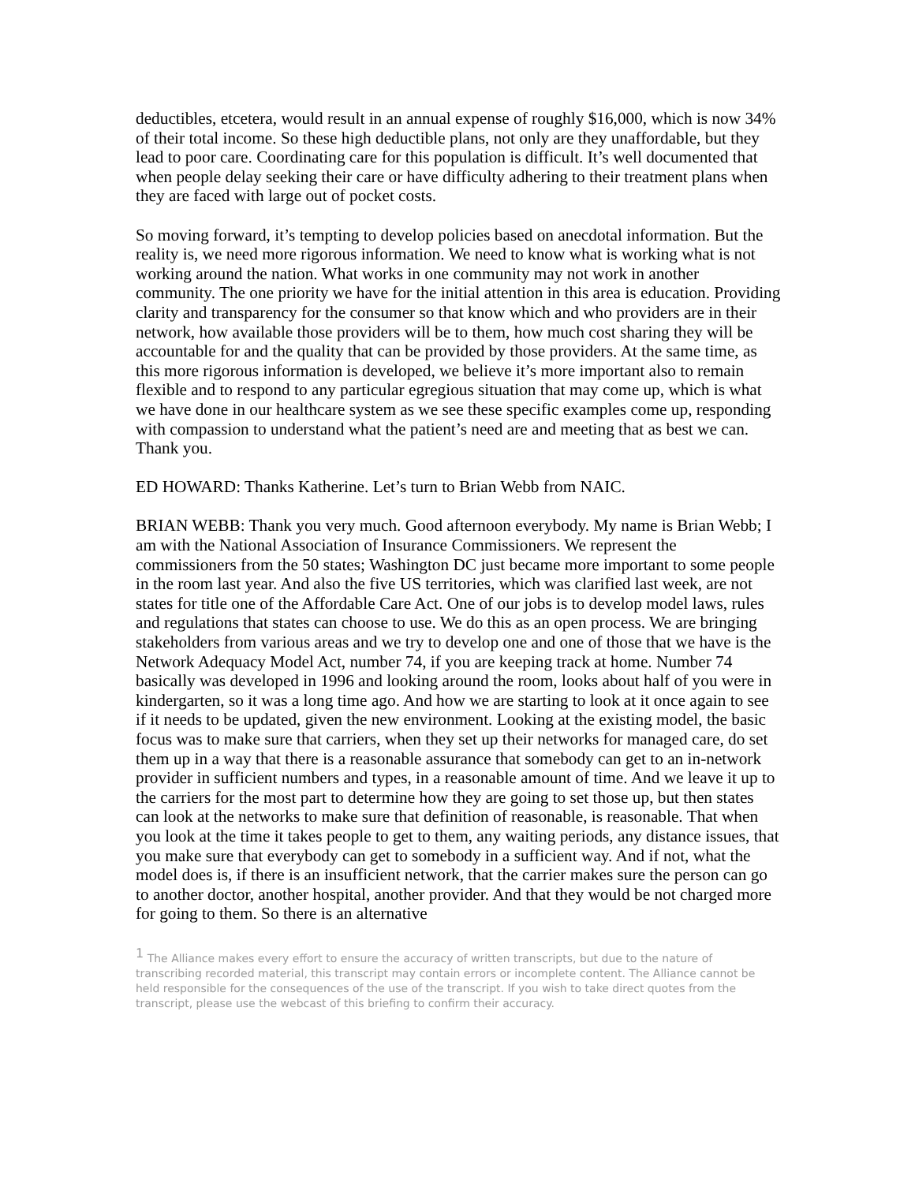deductibles, etcetera, would result in an annual expense of roughly $16,000, which is now 34% of their total income. So these high deductible plans, not only are they unaffordable, but they lead to poor care. Coordinating care for this population is difficult. It’s well documented that when people delay seeking their care or have difficulty adhering to their treatment plans when they are faced with large out of pocket costs.
So moving forward, it’s tempting to develop policies based on anecdotal information. But the reality is, we need more rigorous information. We need to know what is working what is not working around the nation. What works in one community may not work in another community. The one priority we have for the initial attention in this area is education. Providing clarity and transparency for the consumer so that know which and who providers are in their network, how available those providers will be to them, how much cost sharing they will be accountable for and the quality that can be provided by those providers. At the same time, as this more rigorous information is developed, we believe it’s more important also to remain flexible and to respond to any particular egregious situation that may come up, which is what we have done in our healthcare system as we see these specific examples come up, responding with compassion to understand what the patient’s need are and meeting that as best we can. Thank you.
ED HOWARD: Thanks Katherine. Let’s turn to Brian Webb from NAIC.
BRIAN WEBB: Thank you very much. Good afternoon everybody. My name is Brian Webb; I am with the National Association of Insurance Commissioners. We represent the commissioners from the 50 states; Washington DC just became more important to some people in the room last year. And also the five US territories, which was clarified last week, are not states for title one of the Affordable Care Act. One of our jobs is to develop model laws, rules and regulations that states can choose to use. We do this as an open process. We are bringing stakeholders from various areas and we try to develop one and one of those that we have is the Network Adequacy Model Act, number 74, if you are keeping track at home. Number 74 basically was developed in 1996 and looking around the room, looks about half of you were in kindergarten, so it was a long time ago. And how we are starting to look at it once again to see if it needs to be updated, given the new environment. Looking at the existing model, the basic focus was to make sure that carriers, when they set up their networks for managed care, do set them up in a way that there is a reasonable assurance that somebody can get to an in-network provider in sufficient numbers and types, in a reasonable amount of time. And we leave it up to the carriers for the most part to determine how they are going to set those up, but then states can look at the networks to make sure that definition of reasonable, is reasonable. That when you look at the time it takes people to get to them, any waiting periods, any distance issues, that you make sure that everybody can get to somebody in a sufficient way. And if not, what the model does is, if there is an insufficient network, that the carrier makes sure the person can go to another doctor, another hospital, another provider. And that they would be not charged more for going to them. So there is an alternative
<sup>1</sup> The Alliance makes every effort to ensure the accuracy of written transcripts, but due to the nature of transcribing recorded material, this transcript may contain errors or incomplete content. The Alliance cannot be held responsible for the consequences of the use of the transcript. If you wish to take direct quotes from the transcript, please use the webcast of this briefing to confirm their accuracy.